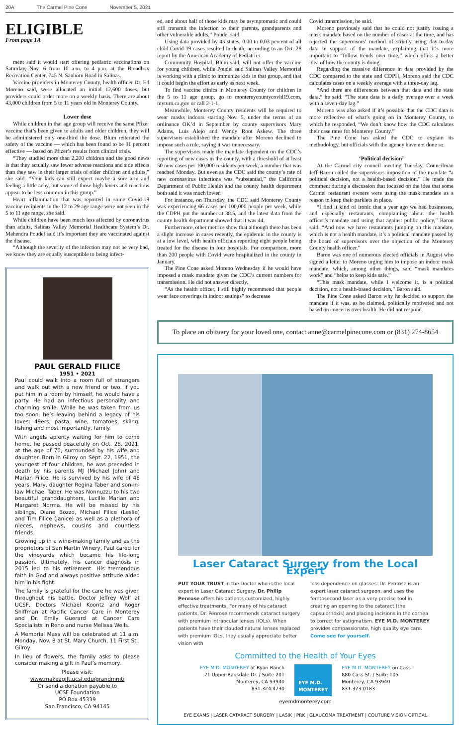20A The Carmel Pine Cone November 5, 2021
ELIGIBLE
From page 1A
ment said it would start offering pediatric vaccinations on Saturday, Nov. 6 from 10 a.m. to 4 p.m. at the Breadbox Recreation Center, 745 N. Sanborn Road in Salinas.
Vaccine providers in Monterey County, health officer Dr. Ed Moreno said, were allocated an initial 12,600 doses, but providers could order more on a weekly basis. There are about 43,000 children from 5 to 11 years old in Monterey County.
Lower dose
While children in that age group will receive the same Pfizer vaccine that’s been given to adults and older children, they will be administered only one-third the dose. Blum reiterated the safety of the vaccine — which has been found to be 91 percent effective — based on Pfizer’s results from clinical trials.
“They studied more than 2,200 children and the good news is that they actually saw fewer adverse reactions and side effects than they saw in their larger trials of older children and adults,” she said. “Your kids can still expect maybe a sore arm and feeling a little achy, but some of those high fevers and reactions appear to be less common in this group.”
Heart inflammation that was reported in some Covid-19 vaccine recipients in the 12 to 29 age range were not seen in the 5 to 11 age range, she said.
While children have been much less affected by coronavirus than adults, Salinas Valley Memorial Healthcare System’s Dr. Mahendra Poudel said it’s important they are vaccinated against the disease.
“Although the severity of the infection may not be very bad, we know they are equally susceptible to being infect-
PAUL GERALD FILICE
1951 • 2021
Paul could walk into a room full of strangers and walk out with a new friend or two. If you put him in a room by himself, he would have a party. He had an infectious personality and charming smile. While he was taken from us too soon, he’s leaving behind a legacy of his loves: 49ers, pasta, wine, tomatoes, skiing, fishing and most importantly, family.
With angels aplenty waiting for him to come home, he passed peacefully on Oct. 28, 2021, at the age of 70, surrounded by his wife and daughter. Born in Gilroy on Sept. 22, 1951, the youngest of four children, he was preceded in death by his parents MJ (Michael John) and Marian Filice. He is survived by his wife of 46 years, Mary, daughter Regina Taber and son-in-law Michael Taber. He was Nonnuzzu to his two beautiful granddaughters, Lucille Marian and Margaret Norma. He will be missed by his siblings, Diane Bozzo, Michael Filice (Leslie) and Tim Filice (Janice) as well as a plethora of nieces, nephews, cousins and countless friends.
Growing up in a wine-making family and as the proprietors of San Martin Winery, Paul cared for the vineyards which became his life-long passion. Ultimately, his cancer diagnosis in 2015 led to his retirement. His tremendous faith in God and always positive attitude aided him in his fight.
The family is grateful for the care he was given throughout his battle. Doctor Jeffrey Wolf at UCSF, Doctors Michael Koontz and Roger Shiffman at Pacific Cancer Care in Monterey and Dr. Emily Guerard at Cancer Care Specialists in Reno and nurse Melissa Wells.
A Memorial Mass will be celebrated at 11 a.m. Monday, Nov. 8 at St. Mary Church, 11 First St., Gilroy.
In lieu of flowers, the family asks to please consider making a gift in Paul’s memory.
Please visit:
www.makeagift.ucsf.edu/grandmmti
Or send a donation payable to
UCSF Foundation
PO Box 45339
San Francisco, CA 94145
ed, and about half of those kids may be asymptomatic and could still transmit the infection to their parents, grandparents and other vulnerable adults,” Poudel said.
Using data provided by 45 states, 0.00 to 0.03 percent of all child Covid-19 cases resulted in death, according to an Oct. 28 report by the American Academy of Pediatrics.
Community Hospital, Blum said, will not offer the vaccine for young children, while Poudel said Salinas Valley Memorial is working with a clinic to immunize kids in that group, and that it could begin the effort as early as next week.
To find vaccine clinics in Monterey County for children in the 5 to 11 age group, go to montereycountycovid19.com, myturn.ca.gov or call 2-1-1.
Meanwhile, Monterey County residents will be required to wear masks indoors starting Nov. 5, under the terms of an ordinance OK’d in September by county supervisors Mary Adams, Luis Alejo and Wendy Root Askew. The three supervisors established the mandate after Moreno declined to impose such a rule, saying it was unnecessary.
The supervisors made the mandate dependent on the CDC’s reporting of new cases in the county, with a threshold of at least 50 new cases per 100,000 residents per week, a number that was reached Monday. But even as the CDC said the county’s rate of new coronavirus infections was “substantial,” the California Department of Public Health and the county health department both said it was much lower.
For instance, on Thursday, the CDC said Monterey County was experiencing 66 cases per 100,000 people per week, while the CDPH put the number at 38.5, and the latest data from the county health department showed that it was 44.
Furthermore, other metrics show that although there has been a slight increase in cases recently, the epidemic in the county is at a low level, with health officials reporting eight people being treated for the disease in four hospitals. For comparison, more than 200 people with Covid were hospitalized in the county in January.
The Pine Cone asked Moreno Wednesday if he would have imposed a mask mandate given the CDC’s current numbers for transmission. He did not answer directly.
“As the health officer, I still highly recommend that people wear face coverings in indoor settings” to decrease
Covid transmission, he said.
Moreno previously said that he could not justify issuing a mask mandate based on the number of cases at the time, and has rejected the supervisors’ method of strictly using day-to-day data in support of the mandate, explaining that it’s more important to “follow trends over time,” which offers a better idea of how the county is doing.
Regarding the massive difference in data provided by the CDC compared to the state and CDPH, Moreno said the CDC calculates cases on a weekly average with a three-day lag.
“And there are differences between that data and the state data,” he said. “The state data is a daily average over a week with a seven-day lag.”
Moreno was also asked if it’s possible that the CDC data is more reflective of what’s going on in Monterey County, to which he responded, “We don’t know how the CDC calculates their case rates for Monterey County.”
The Pine Cone has asked the CDC to explain its methodology, but officials with the agency have not done so.
‘Political decision’
At the Carmel city council meeting Tuesday, Councilman Jeff Baron called the supervisors imposition of the mandate “a political decision, not a health-based decision.” He made the comment during a discussion that focused on the idea that some Carmel restaurant owners were using the mask mandate as a reason to keep their parklets in place.
“I find it kind of ironic that a year ago we had businesses, and especially restaurants, complaining about the health officer’s mandate and using that against public policy,” Baron said. “And now we have restaurants jumping on this mandate, which is not a health mandate, it’s a political mandate passed by the board of supervisors over the objection of the Monterey County health officer.”
Baron was one of numerous elected officials in August who signed a letter to Moreno urging him to impose an indoor mask mandate, which, among other things, said “mask mandates work” and “helps to keep kids safe.”
“This mask mandate, while I welcome it, is a political decision, not a health-based decision,” Baron said.
The Pine Cone asked Baron why he decided to support the mandate if it was, as he claimed, politically motivated and not based on concerns over health. He did not respond.
To place an obituary for your loved one, contact anne@carmelpinecone.com or (831) 274-8654
Laser Cataract Surgery from the Local Expert
PUT YOUR TRUST in the Doctor who is the local expert in Laser Cataract Surgery. Dr. Philip Penrose offers his patients customized, highly effective treatments. For many of his cataract patients, Dr. Penrose recommends cataract surgery with premium intraocular lenses (IOLs). When patients have their clouded natural lenses replaced with premium IOLs, they usually appreciate better vision with
less dependence on glasses. Dr. Penrose is an expert laser cataract surgeon, and uses the femtosecond laser as a very precise tool in creating an opening to the cataract (the capsulorhexis) and placing incisions in the cornea to correct for astigmatism. EYE M.D. MONTEREY provides compassionate, high quality eye care.
Come see for yourself.
Committed to the Health of Your Eyes
EYE M.D. MONTEREY at Ryan Ranch
21 Upper Ragsdale Dr. / Suite 201
Monterey, CA 93940
831.324.4730
EYE M.D.
MONTEREY
EYE M.D. MONTEREY on Cass
880 Cass St. / Suite 105
Monterey, CA 93940
831.373.0183
eyemdmonterey.com
EYE EXAMS | LASER CATARACT SURGERY | LASIK | PRK | GLAUCOMA TREATMENT | COUTURE VISION OPTICAL